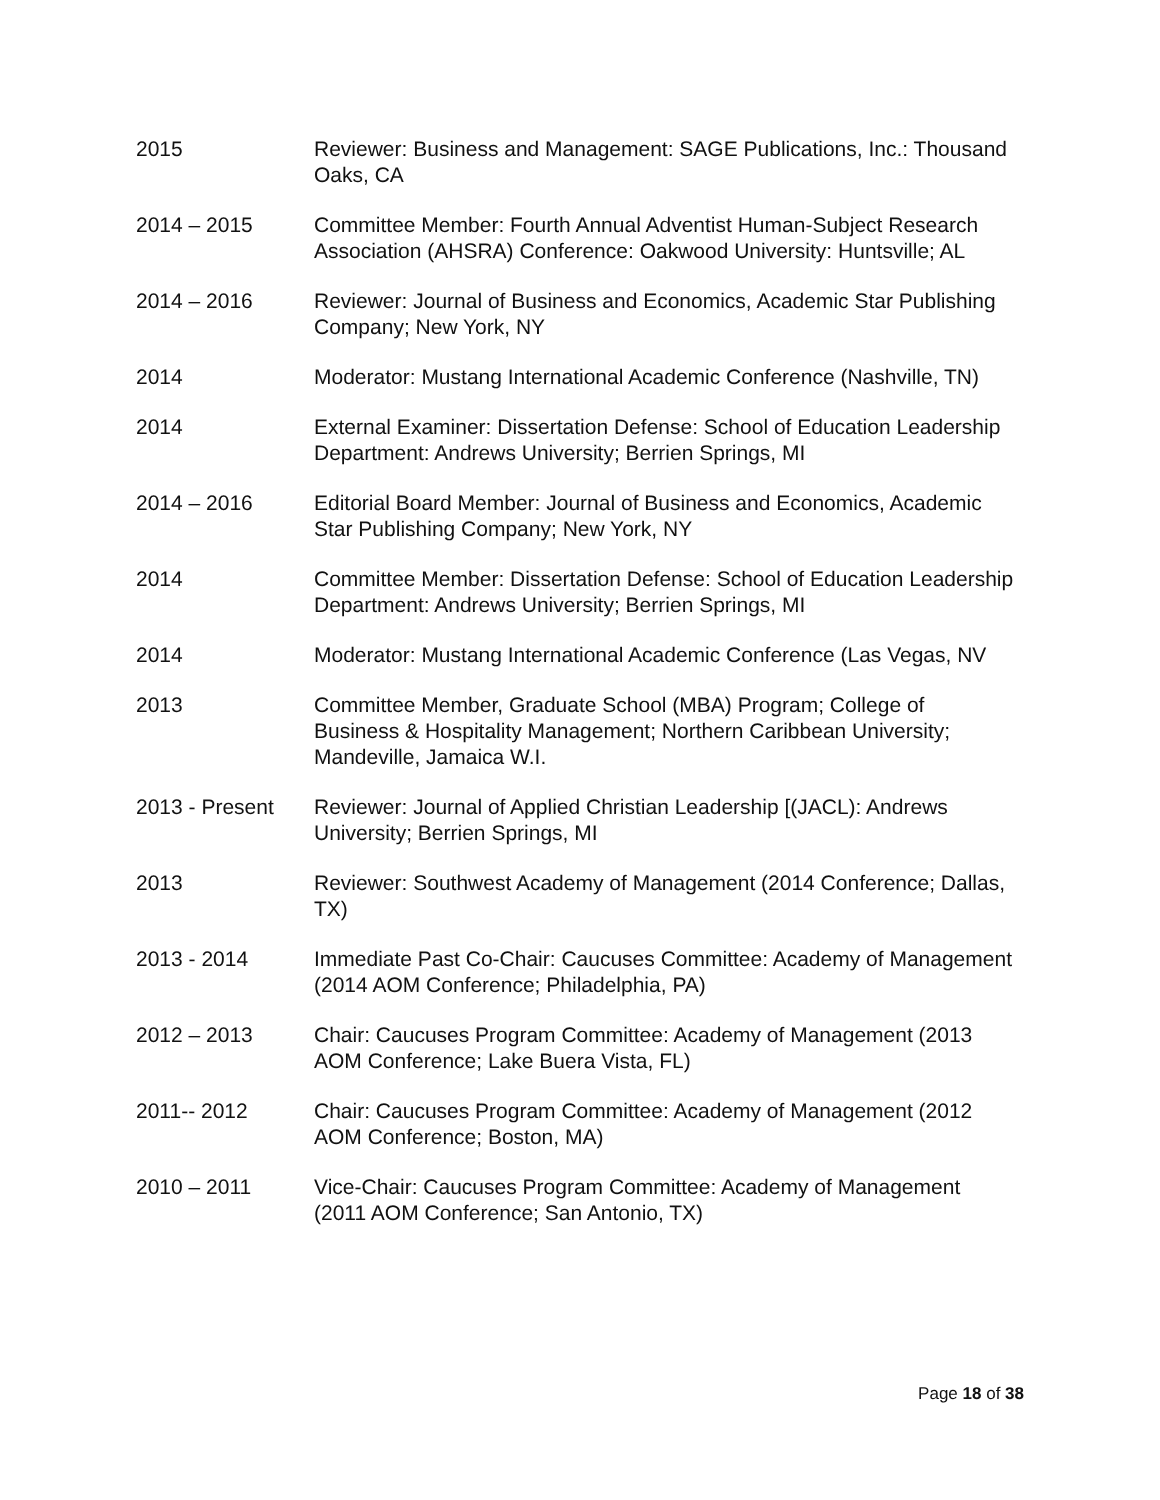2015 Reviewer: Business and Management: SAGE Publications, Inc.: Thousand Oaks, CA
2014 – 2015 Committee Member: Fourth Annual Adventist Human-Subject Research Association (AHSRA) Conference: Oakwood University: Huntsville; AL
2014 – 2016 Reviewer: Journal of Business and Economics, Academic Star Publishing Company; New York, NY
2014 Moderator: Mustang International Academic Conference (Nashville, TN)
2014 External Examiner: Dissertation Defense: School of Education Leadership Department: Andrews University; Berrien Springs, MI
2014 – 2016 Editorial Board Member: Journal of Business and Economics, Academic Star Publishing Company; New York, NY
2014 Committee Member: Dissertation Defense: School of Education Leadership Department: Andrews University; Berrien Springs, MI
2014 Moderator: Mustang International Academic Conference (Las Vegas, NV
2013 Committee Member, Graduate School (MBA) Program; College of Business & Hospitality Management; Northern Caribbean University; Mandeville, Jamaica W.I.
2013 - Present Reviewer: Journal of Applied Christian Leadership [(JACL): Andrews University; Berrien Springs, MI
2013 Reviewer: Southwest Academy of Management (2014 Conference; Dallas, TX)
2013 - 2014 Immediate Past Co-Chair: Caucuses Committee: Academy of Management (2014 AOM Conference; Philadelphia, PA)
2012 – 2013 Chair: Caucuses Program Committee: Academy of Management (2013 AOM Conference; Lake Buera Vista, FL)
2011-- 2012 Chair: Caucuses Program Committee: Academy of Management (2012 AOM Conference; Boston, MA)
2010 – 2011 Vice-Chair: Caucuses Program Committee: Academy of Management (2011 AOM Conference; San Antonio, TX)
Page 18 of 38